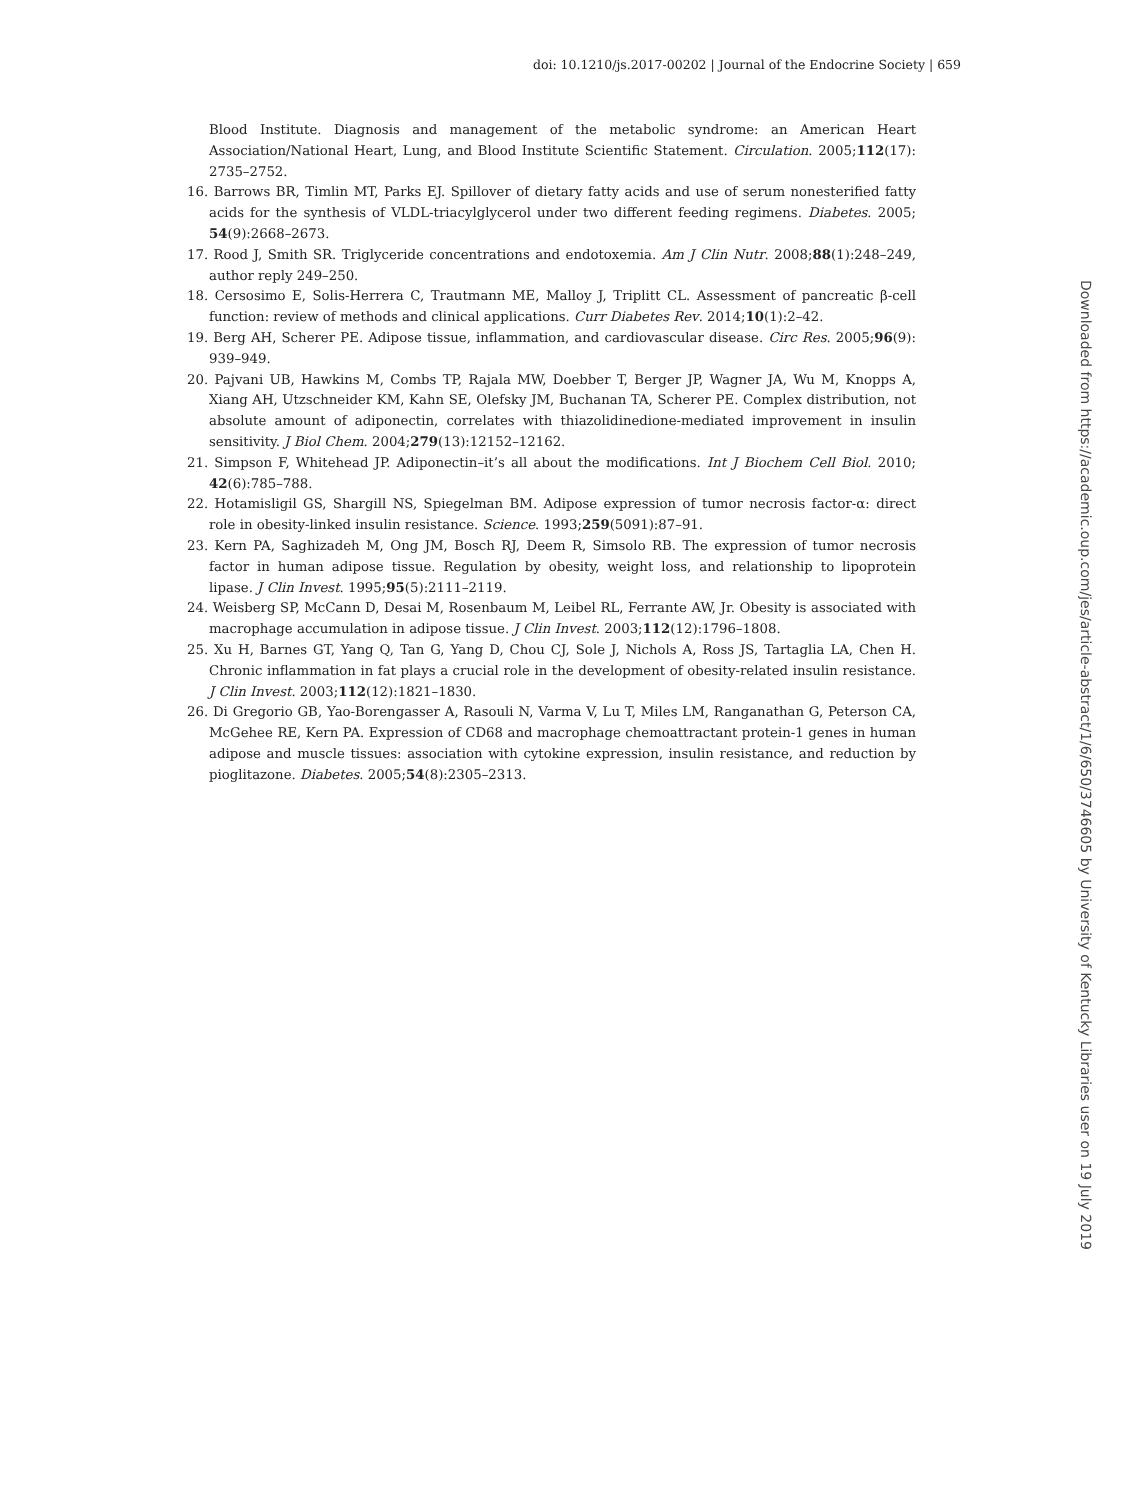doi: 10.1210/js.2017-00202 | Journal of the Endocrine Society | 659
Blood Institute. Diagnosis and management of the metabolic syndrome: an American Heart Association/National Heart, Lung, and Blood Institute Scientific Statement. Circulation. 2005;112(17): 2735–2752.
16. Barrows BR, Timlin MT, Parks EJ. Spillover of dietary fatty acids and use of serum nonesterified fatty acids for the synthesis of VLDL-triacylglycerol under two different feeding regimens. Diabetes. 2005; 54(9):2668–2673.
17. Rood J, Smith SR. Triglyceride concentrations and endotoxemia. Am J Clin Nutr. 2008;88(1):248–249, author reply 249–250.
18. Cersosimo E, Solis-Herrera C, Trautmann ME, Malloy J, Triplitt CL. Assessment of pancreatic β-cell function: review of methods and clinical applications. Curr Diabetes Rev. 2014;10(1):2–42.
19. Berg AH, Scherer PE. Adipose tissue, inflammation, and cardiovascular disease. Circ Res. 2005;96(9): 939–949.
20. Pajvani UB, Hawkins M, Combs TP, Rajala MW, Doebber T, Berger JP, Wagner JA, Wu M, Knopps A, Xiang AH, Utzschneider KM, Kahn SE, Olefsky JM, Buchanan TA, Scherer PE. Complex distribution, not absolute amount of adiponectin, correlates with thiazolidinedione-mediated improvement in insulin sensitivity. J Biol Chem. 2004;279(13):12152–12162.
21. Simpson F, Whitehead JP. Adiponectin–it’s all about the modifications. Int J Biochem Cell Biol. 2010; 42(6):785–788.
22. Hotamisligil GS, Shargill NS, Spiegelman BM. Adipose expression of tumor necrosis factor-α: direct role in obesity-linked insulin resistance. Science. 1993;259(5091):87–91.
23. Kern PA, Saghizadeh M, Ong JM, Bosch RJ, Deem R, Simsolo RB. The expression of tumor necrosis factor in human adipose tissue. Regulation by obesity, weight loss, and relationship to lipoprotein lipase. J Clin Invest. 1995;95(5):2111–2119.
24. Weisberg SP, McCann D, Desai M, Rosenbaum M, Leibel RL, Ferrante AW, Jr. Obesity is associated with macrophage accumulation in adipose tissue. J Clin Invest. 2003;112(12):1796–1808.
25. Xu H, Barnes GT, Yang Q, Tan G, Yang D, Chou CJ, Sole J, Nichols A, Ross JS, Tartaglia LA, Chen H. Chronic inflammation in fat plays a crucial role in the development of obesity-related insulin resistance. J Clin Invest. 2003;112(12):1821–1830.
26. Di Gregorio GB, Yao-Borengasser A, Rasouli N, Varma V, Lu T, Miles LM, Ranganathan G, Peterson CA, McGehee RE, Kern PA. Expression of CD68 and macrophage chemoattractant protein-1 genes in human adipose and muscle tissues: association with cytokine expression, insulin resistance, and reduction by pioglitazone. Diabetes. 2005;54(8):2305–2313.
Downloaded from https://academic.oup.com/jes/article-abstract/1/6/650/3746605 by University of Kentucky Libraries user on 19 July 2019